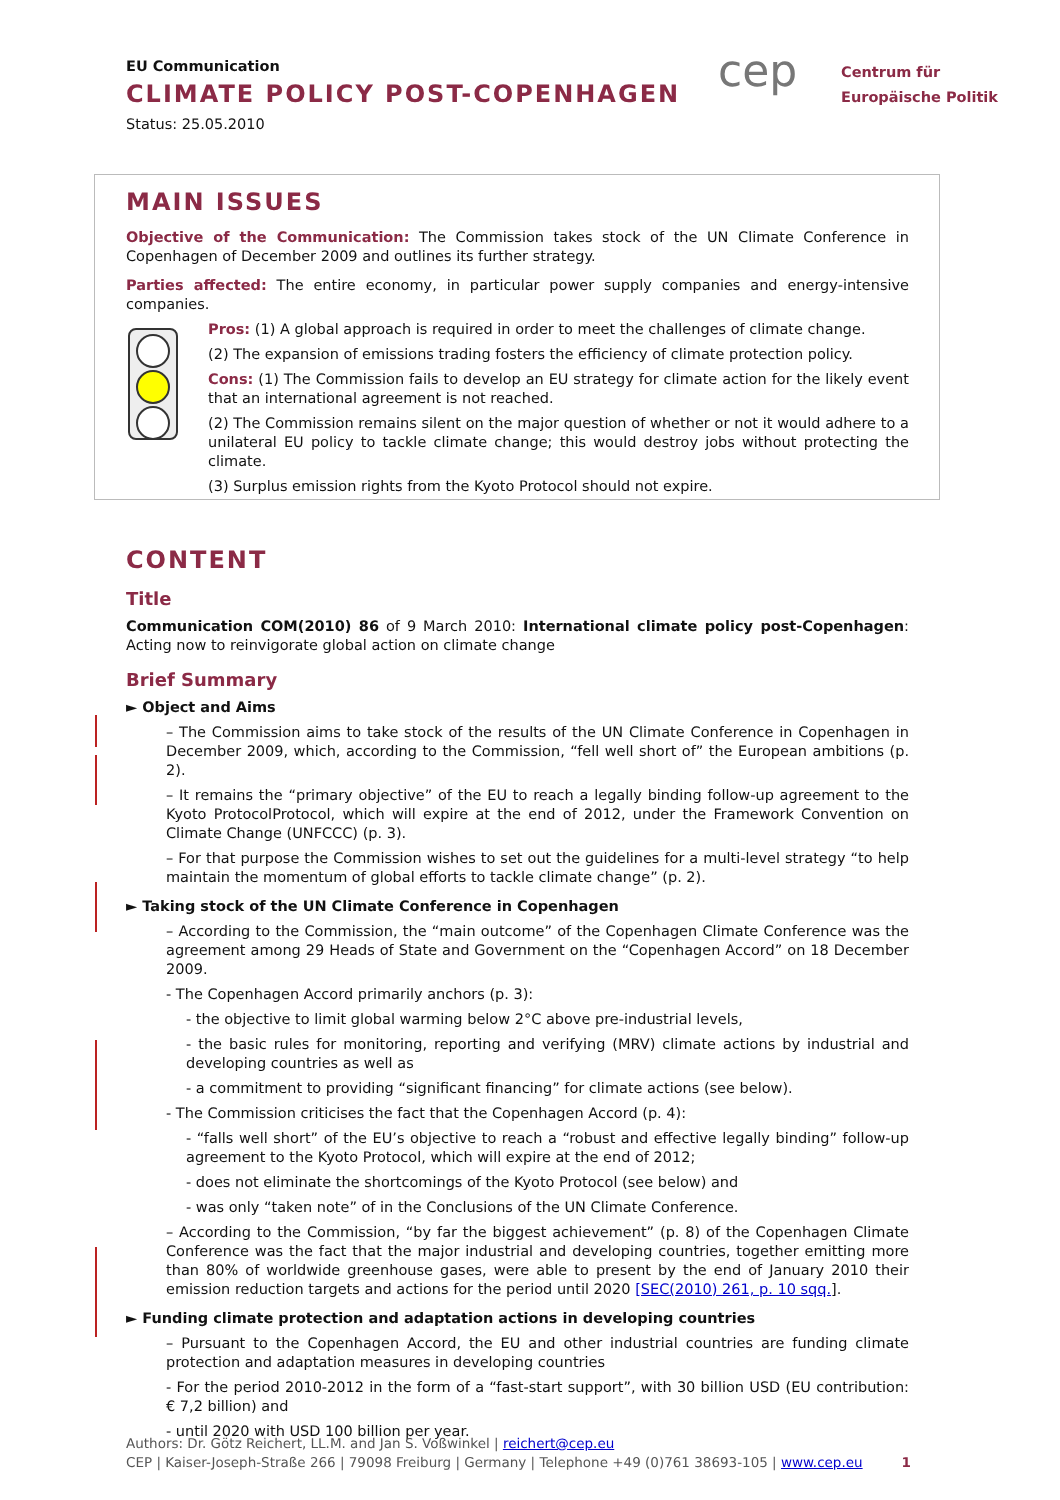EU Communication
CLIMATE POLICY POST-COPENHAGEN
Status: 25.05.2010
cep
Centrum für
Europäische Politik
MAIN ISSUES
Objective of the Communication: The Commission takes stock of the UN Climate Conference in Copenhagen of December 2009 and outlines its further strategy.
Parties affected: The entire economy, in particular power supply companies and energy-intensive companies.
Pros: (1) A global approach is required in order to meet the challenges of climate change.
(2) The expansion of emissions trading fosters the efficiency of climate protection policy.
Cons: (1) The Commission fails to develop an EU strategy for climate action for the likely event that an international agreement is not reached.
(2) The Commission remains silent on the major question of whether or not it would adhere to a unilateral EU policy to tackle climate change; this would destroy jobs without protecting the climate.
(3) Surplus emission rights from the Kyoto Protocol should not expire.
CONTENT
Title
Communication COM(2010) 86 of 9 March 2010: International climate policy post-Copenhagen: Acting now to reinvigorate global action on climate change
Brief Summary
► Object and Aims
– The Commission aims to take stock of the results of the UN Climate Conference in Copenhagen in December 2009, which, according to the Commission, “fell well short of” the European ambitions (p. 2).
– It remains the “primary objective” of the EU to reach a legally binding follow-up agreement to the Kyoto ProtocolProtocol, which will expire at the end of 2012, under the Framework Convention on Climate Change (UNFCCC) (p. 3).
– For that purpose the Commission wishes to set out the guidelines for a multi-level strategy “to help maintain the momentum of global efforts to tackle climate change” (p. 2).
► Taking stock of the UN Climate Conference in Copenhagen
– According to the Commission, the “main outcome” of the Copenhagen Climate Conference was the agreement among 29 Heads of State and Government on the “Copenhagen Accord” on 18 December 2009.
- The Copenhagen Accord primarily anchors (p. 3):
- the objective to limit global warming below 2°C above pre-industrial levels,
- the basic rules for monitoring, reporting and verifying (MRV) climate actions by industrial and developing countries as well as
- a commitment to providing “significant financing” for climate actions (see below).
- The Commission criticises the fact that the Copenhagen Accord (p. 4):
- “falls well short” of the EU’s objective to reach a “robust and effective legally binding” follow-up agreement to the Kyoto Protocol, which will expire at the end of 2012;
- does not eliminate the shortcomings of the Kyoto Protocol (see below) and
- was only “taken note” of in the Conclusions of the UN Climate Conference.
– According to the Commission, “by far the biggest achievement” (p. 8) of the Copenhagen Climate Conference was the fact that the major industrial and developing countries, together emitting more than 80% of worldwide greenhouse gases, were able to present by the end of January 2010 their emission reduction targets and actions for the period until 2020 [SEC(2010) 261, p. 10 sqq.].
► Funding climate protection and adaptation actions in developing countries
– Pursuant to the Copenhagen Accord, the EU and other industrial countries are funding climate protection and adaptation measures in developing countries
- For the period 2010-2012 in the form of a “fast-start support”, with 30 billion USD (EU contribution: € 7,2 billion) and
- until 2020 with USD 100 billion per year.
Authors: Dr. Götz Reichert, LL.M. and Jan S. Voßwinkel | reichert@cep.eu
CEP | Kaiser-Joseph-Straße 266 | 79098 Freiburg | Germany | Telephone +49 (0)761 38693-105 | www.cep.eu 1